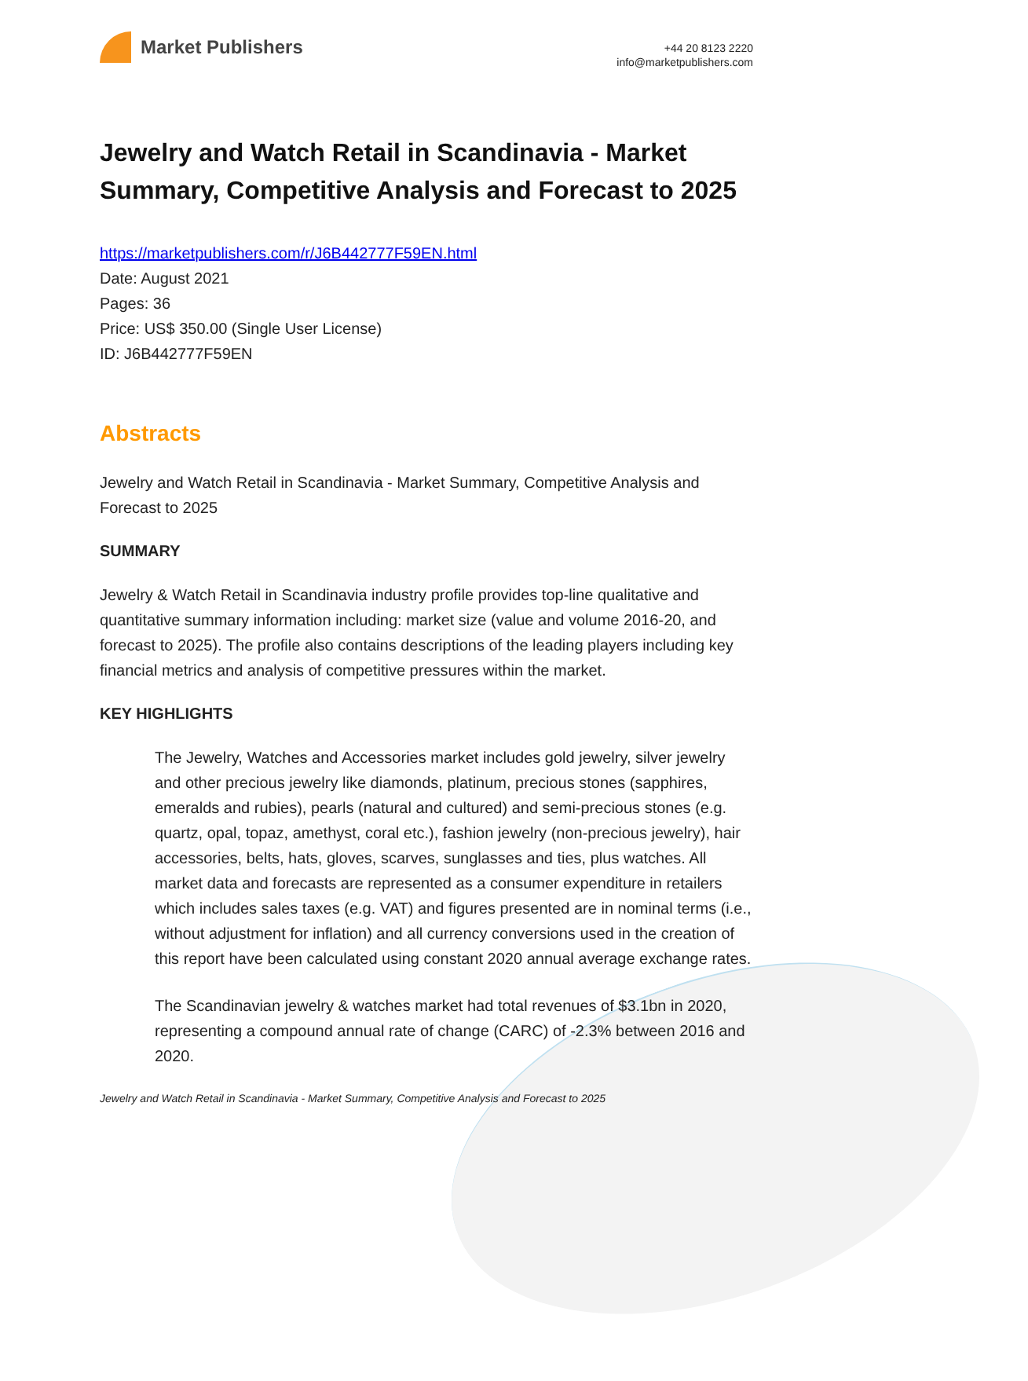Market Publishers
+44 20 8123 2220
info@marketpublishers.com
Jewelry and Watch Retail in Scandinavia - Market Summary, Competitive Analysis and Forecast to 2025
https://marketpublishers.com/r/J6B442777F59EN.html
Date: August 2021
Pages: 36
Price: US$ 350.00 (Single User License)
ID: J6B442777F59EN
Abstracts
Jewelry and Watch Retail in Scandinavia - Market Summary, Competitive Analysis and Forecast to 2025
SUMMARY
Jewelry & Watch Retail in Scandinavia industry profile provides top-line qualitative and quantitative summary information including: market size (value and volume 2016-20, and forecast to 2025). The profile also contains descriptions of the leading players including key financial metrics and analysis of competitive pressures within the market.
KEY HIGHLIGHTS
The Jewelry, Watches and Accessories market includes gold jewelry, silver jewelry and other precious jewelry like diamonds, platinum, precious stones (sapphires, emeralds and rubies), pearls (natural and cultured) and semi-precious stones (e.g. quartz, opal, topaz, amethyst, coral etc.), fashion jewelry (non-precious jewelry), hair accessories, belts, hats, gloves, scarves, sunglasses and ties, plus watches. All market data and forecasts are represented as a consumer expenditure in retailers which includes sales taxes (e.g. VAT) and figures presented are in nominal terms (i.e., without adjustment for inflation) and all currency conversions used in the creation of this report have been calculated using constant 2020 annual average exchange rates.
The Scandinavian jewelry & watches market had total revenues of $3.1bn in 2020, representing a compound annual rate of change (CARC) of -2.3% between 2016 and 2020.
Jewelry and Watch Retail in Scandinavia - Market Summary, Competitive Analysis and Forecast to 2025